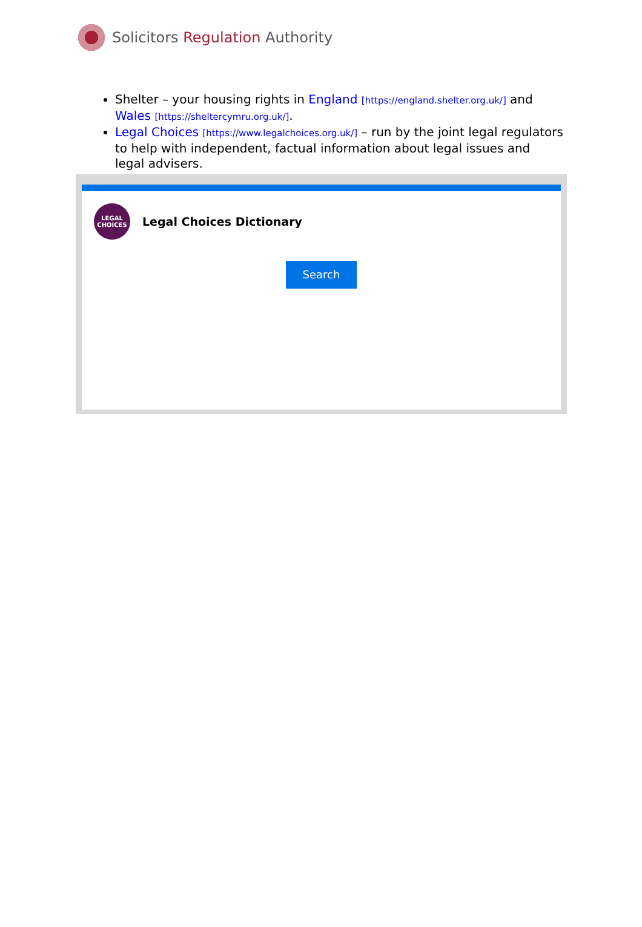Solicitors Regulation Authority
Shelter – your housing rights in England [https://england.shelter.org.uk/] and Wales [https://sheltercymru.org.uk/].
Legal Choices [https://www.legalchoices.org.uk/] – run by the joint legal regulators to help with independent, factual information about legal issues and legal advisers.
LEGAL
CHOICES
Legal Choices Dictionary
Search